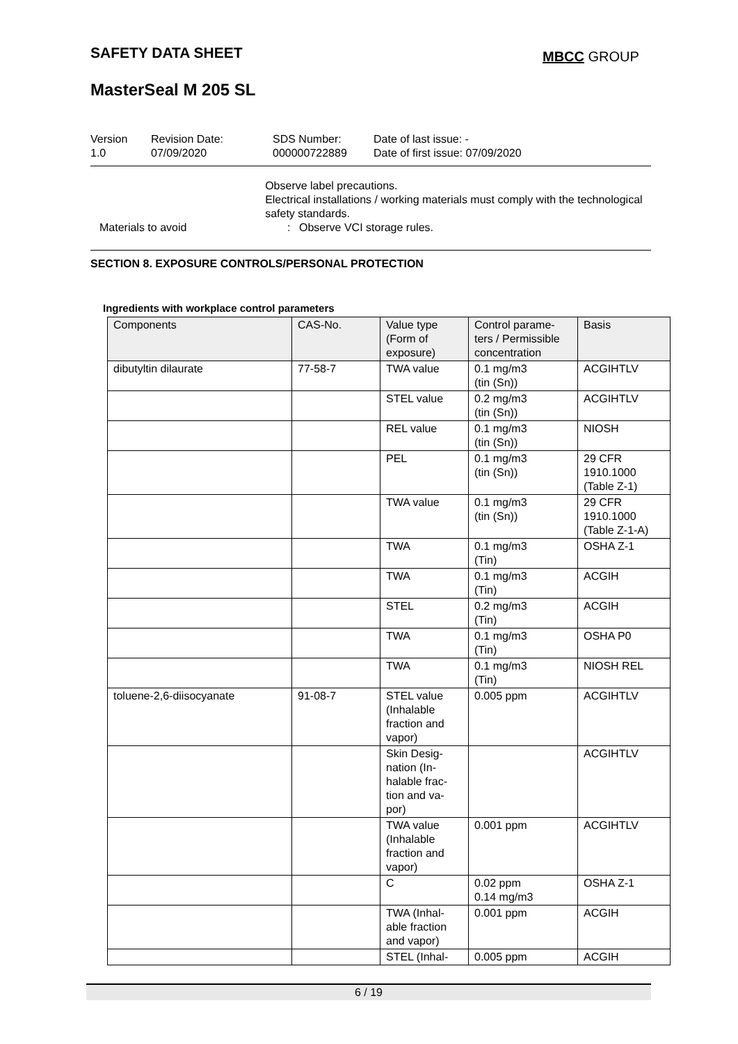SAFETY DATA SHEET MBCC GROUP
MasterSeal M 205 SL
Version
1.0
Revision Date:
07/09/2020
SDS Number:
000000722889
Date of last issue: -
Date of first issue: 07/09/2020
Observe label precautions.
Electrical installations / working materials must comply with the technological safety standards.
Materials to avoid : Observe VCI storage rules.
SECTION 8. EXPOSURE CONTROLS/PERSONAL PROTECTION
Ingredients with workplace control parameters
| Components | CAS-No. | Value type (Form of exposure) | Control parame-ters / Permissible concentration | Basis |
| --- | --- | --- | --- | --- |
| dibutyltin dilaurate | 77-58-7 | TWA value | 0.1 mg/m3 (tin (Sn)) | ACGIHTLV |
| | | STEL value | 0.2 mg/m3 (tin (Sn)) | ACGIHTLV |
| | | REL value | 0.1 mg/m3 (tin (Sn)) | NIOSH |
| | | PEL | 0.1 mg/m3 (tin (Sn)) | 29 CFR 1910.1000 (Table Z-1) |
| | | TWA value | 0.1 mg/m3 (tin (Sn)) | 29 CFR 1910.1000 (Table Z-1-A) |
| | | TWA | 0.1 mg/m3 (Tin) | OSHA Z-1 |
| | | TWA | 0.1 mg/m3 (Tin) | ACGIH |
| | | STEL | 0.2 mg/m3 (Tin) | ACGIH |
| | | TWA | 0.1 mg/m3 (Tin) | OSHA P0 |
| | | TWA | 0.1 mg/m3 (Tin) | NIOSH REL |
| toluene-2,6-diisocyanate | 91-08-7 | STEL value (Inhalable fraction and vapor) | 0.005 ppm | ACGIHTLV |
| | | Skin Desig-nation (In-halable frac-tion and va-por) | | ACGIHTLV |
| | | TWA value (Inhalable fraction and vapor) | 0.001 ppm | ACGIHTLV |
| | | C | 0.02 ppm 0.14 mg/m3 | OSHA Z-1 |
| | | TWA (Inhal-able fraction and vapor) | 0.001 ppm | ACGIH |
| | | STEL (Inhal- | 0.005 ppm | ACGIH |
6 / 19